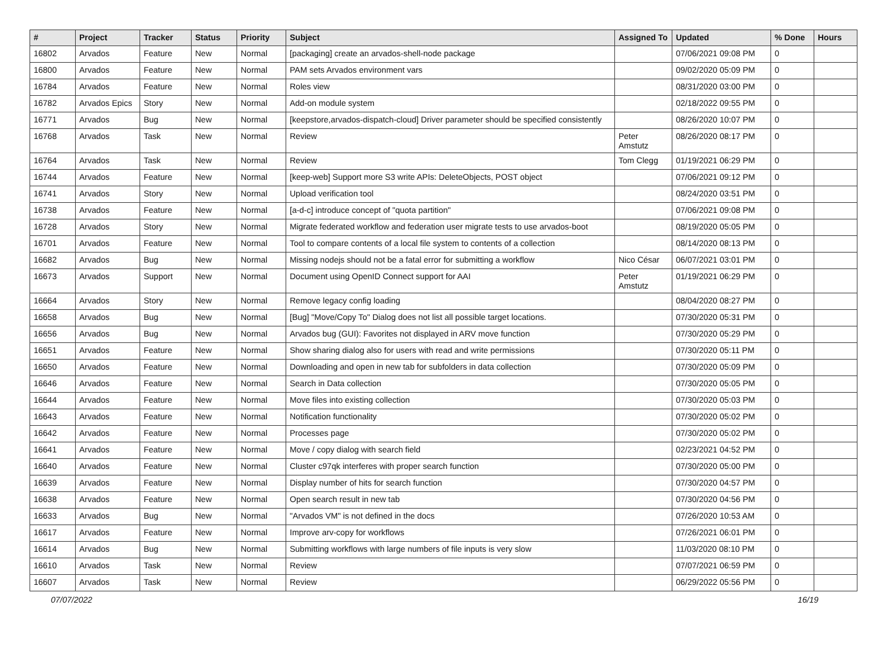| # | Project | Tracker | Status | Priority | Subject | Assigned To | Updated | % Done | Hours |
| --- | --- | --- | --- | --- | --- | --- | --- | --- | --- |
| 16802 | Arvados | Feature | New | Normal | [packaging] create an arvados-shell-node package | | 07/06/2021 09:08 PM | 0 | |
| 16800 | Arvados | Feature | New | Normal | PAM sets Arvados environment vars | | 09/02/2020 05:09 PM | 0 | |
| 16784 | Arvados | Feature | New | Normal | Roles view | | 08/31/2020 03:00 PM | 0 | |
| 16782 | Arvados Epics | Story | New | Normal | Add-on module system | | 02/18/2022 09:55 PM | 0 | |
| 16771 | Arvados | Bug | New | Normal | [keepstore,arvados-dispatch-cloud] Driver parameter should be specified consistently | | 08/26/2020 10:07 PM | 0 | |
| 16768 | Arvados | Task | New | Normal | Review | Peter Amstutz | 08/26/2020 08:17 PM | 0 | |
| 16764 | Arvados | Task | New | Normal | Review | Tom Clegg | 01/19/2021 06:29 PM | 0 | |
| 16744 | Arvados | Feature | New | Normal | [keep-web] Support more S3 write APIs: DeleteObjects, POST object | | 07/06/2021 09:12 PM | 0 | |
| 16741 | Arvados | Story | New | Normal | Upload verification tool | | 08/24/2020 03:51 PM | 0 | |
| 16738 | Arvados | Feature | New | Normal | [a-d-c] introduce concept of "quota partition" | | 07/06/2021 09:08 PM | 0 | |
| 16728 | Arvados | Story | New | Normal | Migrate federated workflow and federation user migrate tests to use arvados-boot | | 08/19/2020 05:05 PM | 0 | |
| 16701 | Arvados | Feature | New | Normal | Tool to compare contents of a local file system to contents of a collection | | 08/14/2020 08:13 PM | 0 | |
| 16682 | Arvados | Bug | New | Normal | Missing nodejs should not be a fatal error for submitting a workflow | Nico César | 06/07/2021 03:01 PM | 0 | |
| 16673 | Arvados | Support | New | Normal | Document using OpenID Connect support for AAI | Peter Amstutz | 01/19/2021 06:29 PM | 0 | |
| 16664 | Arvados | Story | New | Normal | Remove legacy config loading | | 08/04/2020 08:27 PM | 0 | |
| 16658 | Arvados | Bug | New | Normal | [Bug] "Move/Copy To" Dialog does not list all possible target locations. | | 07/30/2020 05:31 PM | 0 | |
| 16656 | Arvados | Bug | New | Normal | Arvados bug (GUI): Favorites not displayed in ARV move function | | 07/30/2020 05:29 PM | 0 | |
| 16651 | Arvados | Feature | New | Normal | Show sharing dialog also for users with read and write permissions | | 07/30/2020 05:11 PM | 0 | |
| 16650 | Arvados | Feature | New | Normal | Downloading and open in new tab for subfolders in data collection | | 07/30/2020 05:09 PM | 0 | |
| 16646 | Arvados | Feature | New | Normal | Search in Data collection | | 07/30/2020 05:05 PM | 0 | |
| 16644 | Arvados | Feature | New | Normal | Move files into existing collection | | 07/30/2020 05:03 PM | 0 | |
| 16643 | Arvados | Feature | New | Normal | Notification functionality | | 07/30/2020 05:02 PM | 0 | |
| 16642 | Arvados | Feature | New | Normal | Processes page | | 07/30/2020 05:02 PM | 0 | |
| 16641 | Arvados | Feature | New | Normal | Move / copy dialog with search field | | 02/23/2021 04:52 PM | 0 | |
| 16640 | Arvados | Feature | New | Normal | Cluster c97qk interferes with proper search function | | 07/30/2020 05:00 PM | 0 | |
| 16639 | Arvados | Feature | New | Normal | Display number of hits for search function | | 07/30/2020 04:57 PM | 0 | |
| 16638 | Arvados | Feature | New | Normal | Open search result in new tab | | 07/30/2020 04:56 PM | 0 | |
| 16633 | Arvados | Bug | New | Normal | "Arvados VM" is not defined in the docs | | 07/26/2020 10:53 AM | 0 | |
| 16617 | Arvados | Feature | New | Normal | Improve arv-copy for workflows | | 07/26/2021 06:01 PM | 0 | |
| 16614 | Arvados | Bug | New | Normal | Submitting workflows with large numbers of file inputs is very slow | | 11/03/2020 08:10 PM | 0 | |
| 16610 | Arvados | Task | New | Normal | Review | | 07/07/2021 06:59 PM | 0 | |
| 16607 | Arvados | Task | New | Normal | Review | | 06/29/2022 05:56 PM | 0 | |
07/07/2022 16/19